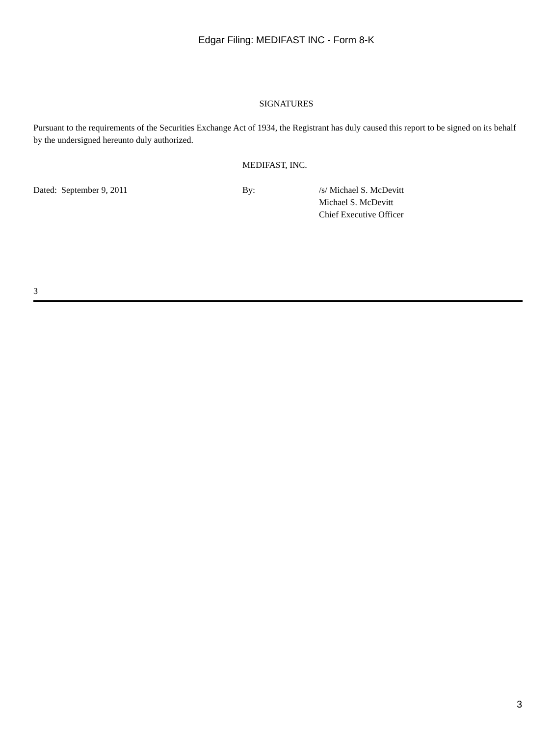Edgar Filing: MEDIFAST INC - Form 8-K
SIGNATURES
Pursuant to the requirements of the Securities Exchange Act of 1934, the Registrant has duly caused this report to be signed on its behalf by the undersigned hereunto duly authorized.
MEDIFAST, INC.
Dated: September 9, 2011 By: /s/ Michael S. McDevitt
Michael S. McDevitt
Chief Executive Officer
3
3